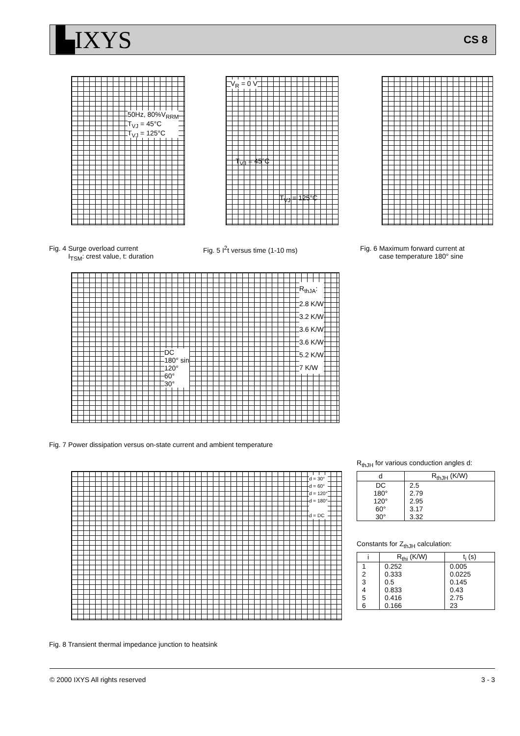▙IXYS CS 8
Fig. 4 Surge overload current
I<sub>TSM</sub>: crest value, t: duration
Fig. 5 I<sup>2</sup>t versus time (1-10 ms)
Fig. 6 Maximum forward current at
case temperature 180° sine
50Hz, 80%V<sub>RRM</sub>
T<sub>VJ</sub> = 45°C
T<sub>VJ</sub> = 125°C
V<sub>R</sub> = 0 V
T<sub>VJ</sub> = 45°C
T<sub>VJ</sub> = 125°C
R<sub>thJA</sub>:
2.8 K/W
3.2 K/W
3.6 K/W
3.6 K/W
5.2 K/W
7 K/W
DC
180° sin
120°
60°
30°
Fig. 7 Power dissipation versus on-state current and ambient temperature
d = 30°
d = 60°
d = 120°
d = 180°
d = DC
Fig. 8 Transient thermal impedance junction to heatsink
R<sub>thJH</sub> for various conduction angles d:
| d | R<sub>thJH</sub> (K/W) |
| --- | --- |
| DC | 2.5 |
| 180° | 2.79 |
| 120° | 2.95 |
| 60° | 3.17 |
| 30° | 3.32 |
Constants for Z<sub>thJH</sub> calculation:
| i | R<sub>thi</sub> (K/W) | t<sub>i</sub> (s) |
| --- | --- | --- |
| 1 | 0.252 | 0.005 |
| 2 | 0.333 | 0.0225 |
| 3 | 0.5 | 0.145 |
| 4 | 0.833 | 0.43 |
| 5 | 0.416 | 2.75 |
| 6 | 0.166 | 23 |
© 2000 IXYS All rights reserved 3 - 3